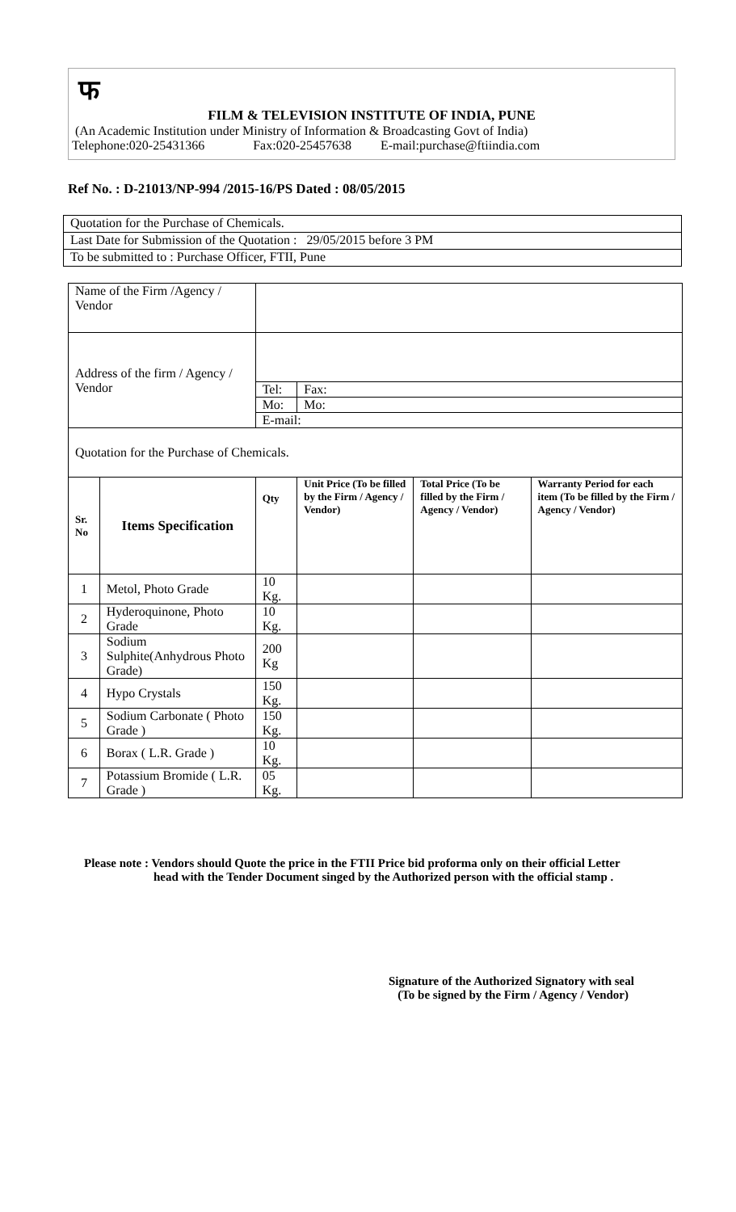फ
FILM & TELEVISION INSTITUTE OF INDIA, PUNE
(An Academic Institution under Ministry of Information & Broadcasting Govt of India)
Telephone:020-25431366 Fax:020-25457638 E-mail:purchase@ftiindia.com
Ref No. : D-21013/NP-994 /2015-16/PS Dated : 08/05/2015
| Quotation for the Purchase of Chemicals. |
| Last Date for Submission of the Quotation : 29/05/2015 before 3 PM |
| To be submitted to : Purchase Officer, FTII, Pune |
| Name of the Firm /Agency / Vendor | | | | | |
| Address of the firm / Agency / Vendor | | | | | |
| | | Tel: | Fax: | | |
| | | Mo: | Mo: | | |
| | | E-mail: | | | |
| Quotation for the Purchase of Chemicals. | | | | | |
| Sr. No | Items Specification | Qty | Unit Price (To be filled by the Firm / Agency / Vendor) | Total Price (To be filled by the Firm / Agency / Vendor) | Warranty Period for each item (To be filled by the Firm / Agency / Vendor) |
| 1 | Metol, Photo Grade | 10 Kg. | | | |
| 2 | Hyderoquinone, Photo Grade | 10 Kg. | | | |
| 3 | Sodium Sulphite(Anhydrous Photo Grade) | 200 Kg | | | |
| 4 | Hypo Crystals | 150 Kg. | | | |
| 5 | Sodium Carbonate ( Photo Grade ) | 150 Kg. | | | |
| 6 | Borax ( L.R. Grade ) | 10 Kg. | | | |
| 7 | Potassium Bromide ( L.R. Grade ) | 05 Kg. | | | |
Please note : Vendors should Quote the price in the FTII Price bid proforma only on their official Letter
head with the Tender Document singed by the Authorized person with the official stamp .
Signature of the Authorized Signatory with seal
(To be signed by the Firm / Agency / Vendor)